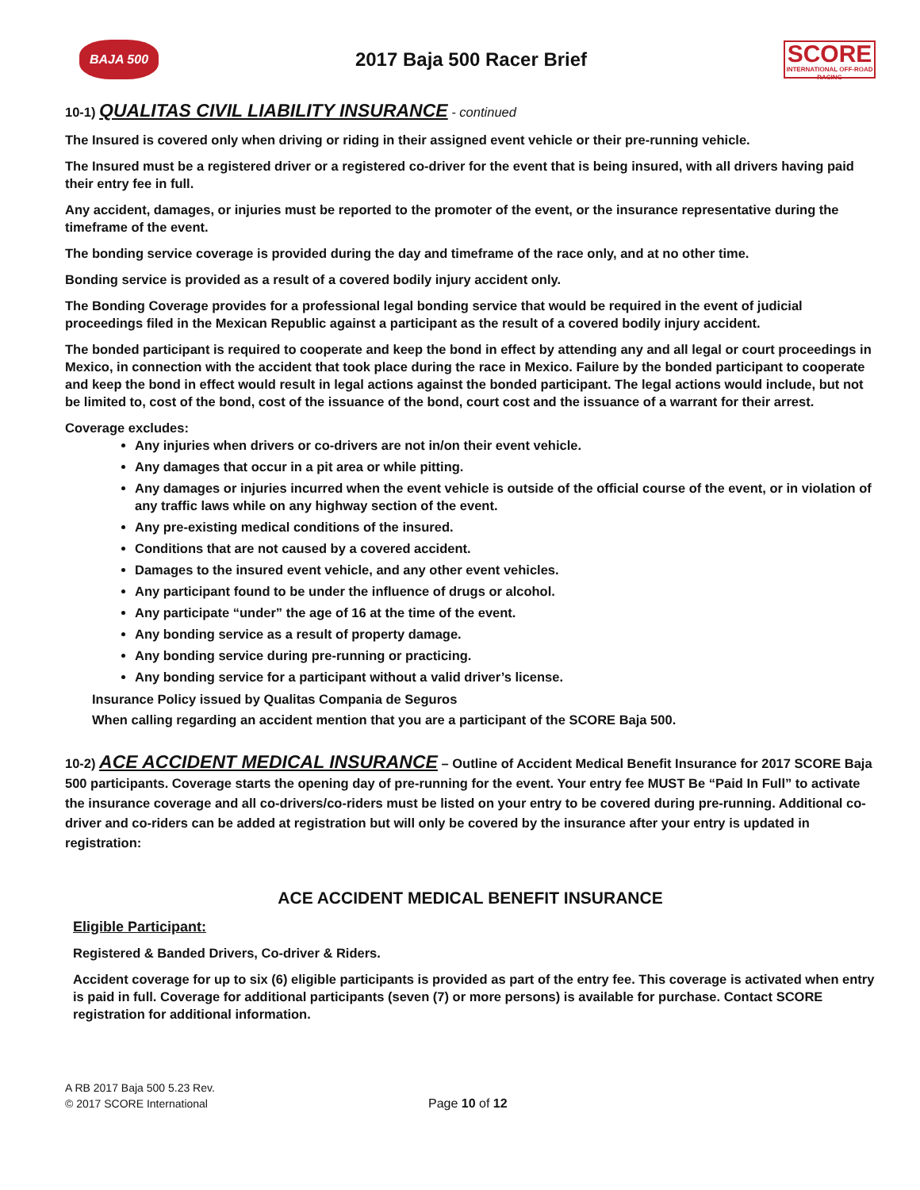BAJA 500
2017 Baja 500 Racer Brief
SCORE
INTERNATIONAL OFF-ROAD RACING
10-1) QUALITAS CIVIL LIABILITY INSURANCE - continued
The Insured is covered only when driving or riding in their assigned event vehicle or their pre-running vehicle.
The Insured must be a registered driver or a registered co-driver for the event that is being insured, with all drivers having paid their entry fee in full.
Any accident, damages, or injuries must be reported to the promoter of the event, or the insurance representative during the timeframe of the event.
The bonding service coverage is provided during the day and timeframe of the race only, and at no other time.
Bonding service is provided as a result of a covered bodily injury accident only.
The Bonding Coverage provides for a professional legal bonding service that would be required in the event of judicial proceedings filed in the Mexican Republic against a participant as the result of a covered bodily injury accident.
The bonded participant is required to cooperate and keep the bond in effect by attending any and all legal or court proceedings in Mexico, in connection with the accident that took place during the race in Mexico. Failure by the bonded participant to cooperate and keep the bond in effect would result in legal actions against the bonded participant. The legal actions would include, but not be limited to, cost of the bond, cost of the issuance of the bond, court cost and the issuance of a warrant for their arrest.
Coverage excludes:
Any injuries when drivers or co-drivers are not in/on their event vehicle.
Any damages that occur in a pit area or while pitting.
Any damages or injuries incurred when the event vehicle is outside of the official course of the event, or in violation of any traffic laws while on any highway section of the event.
Any pre-existing medical conditions of the insured.
Conditions that are not caused by a covered accident.
Damages to the insured event vehicle, and any other event vehicles.
Any participant found to be under the influence of drugs or alcohol.
Any participate “under” the age of 16 at the time of the event.
Any bonding service as a result of property damage.
Any bonding service during pre-running or practicing.
Any bonding service for a participant without a valid driver’s license.
Insurance Policy issued by Qualitas Compania de Seguros
When calling regarding an accident mention that you are a participant of the SCORE Baja 500.
10-2) ACE ACCIDENT MEDICAL INSURANCE – Outline of Accident Medical Benefit Insurance for 2017 SCORE Baja 500 participants. Coverage starts the opening day of pre-running for the event. Your entry fee MUST Be “Paid In Full” to activate the insurance coverage and all co-drivers/co-riders must be listed on your entry to be covered during pre-running. Additional co-driver and co-riders can be added at registration but will only be covered by the insurance after your entry is updated in registration:
ACE ACCIDENT MEDICAL BENEFIT INSURANCE
Eligible Participant:
Registered & Banded Drivers, Co-driver & Riders.
Accident coverage for up to six (6) eligible participants is provided as part of the entry fee. This coverage is activated when entry is paid in full. Coverage for additional participants (seven (7) or more persons) is available for purchase. Contact SCORE registration for additional information.
A RB 2017 Baja 500 5.23 Rev.
© 2017 SCORE International
Page 10 of 12